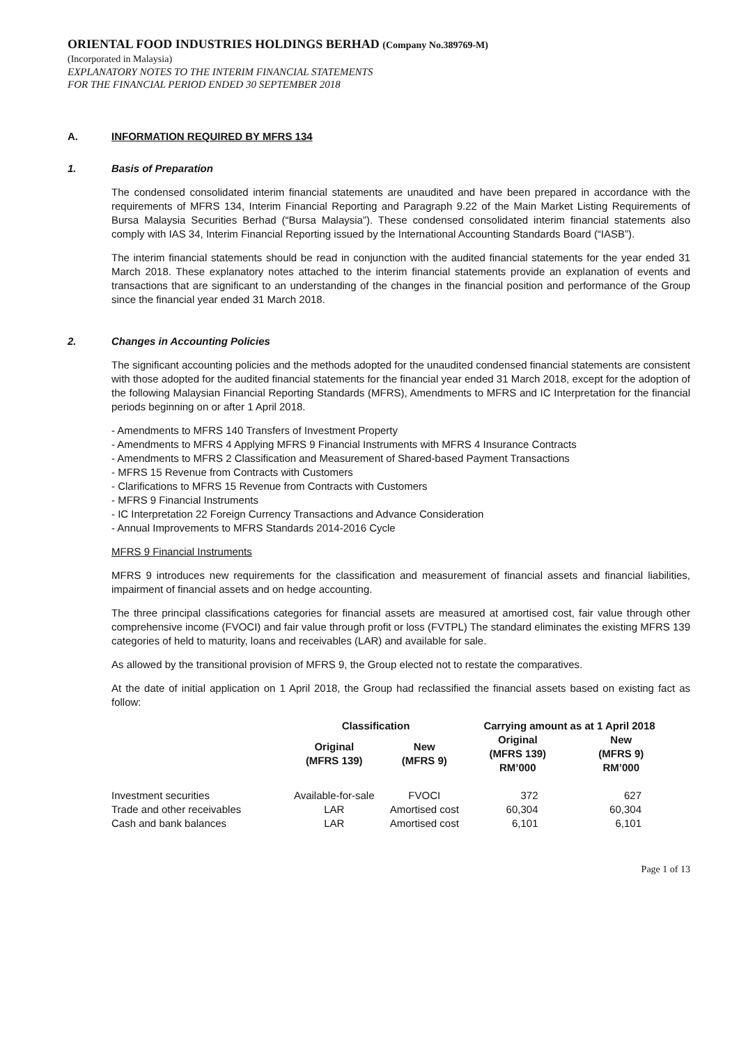ORIENTAL FOOD INDUSTRIES HOLDINGS BERHAD (Company No.389769-M)
(Incorporated in Malaysia)
EXPLANATORY NOTES TO THE INTERIM FINANCIAL STATEMENTS
FOR THE FINANCIAL PERIOD ENDED 30 SEPTEMBER 2018
A. INFORMATION REQUIRED BY MFRS 134
1. Basis of Preparation
The condensed consolidated interim financial statements are unaudited and have been prepared in accordance with the requirements of MFRS 134, Interim Financial Reporting and Paragraph 9.22 of the Main Market Listing Requirements of Bursa Malaysia Securities Berhad (“Bursa Malaysia”). These condensed consolidated interim financial statements also comply with IAS 34, Interim Financial Reporting issued by the International Accounting Standards Board (“IASB”).
The interim financial statements should be read in conjunction with the audited financial statements for the year ended 31 March 2018. These explanatory notes attached to the interim financial statements provide an explanation of events and transactions that are significant to an understanding of the changes in the financial position and performance of the Group since the financial year ended 31 March 2018.
2. Changes in Accounting Policies
The significant accounting policies and the methods adopted for the unaudited condensed financial statements are consistent with those adopted for the audited financial statements for the financial year ended 31 March 2018, except for the adoption of the following Malaysian Financial Reporting Standards (MFRS), Amendments to MFRS and IC Interpretation for the financial periods beginning on or after 1 April 2018.
- Amendments to MFRS 140 Transfers of Investment Property
- Amendments to MFRS 4 Applying MFRS 9 Financial Instruments with MFRS 4 Insurance Contracts
- Amendments to MFRS 2 Classification and Measurement of Shared-based Payment Transactions
- MFRS 15 Revenue from Contracts with Customers
- Clarifications to MFRS 15 Revenue from Contracts with Customers
- MFRS 9 Financial Instruments
- IC Interpretation 22 Foreign Currency Transactions and Advance Consideration
- Annual Improvements to MFRS Standards 2014-2016 Cycle
MFRS 9 Financial Instruments
MFRS 9 introduces new requirements for the classification and measurement of financial assets and financial liabilities, impairment of financial assets and on hedge accounting.
The three principal classifications categories for financial assets are measured at amortised cost, fair value through other comprehensive income (FVOCI) and fair value through profit or loss (FVTPL) The standard eliminates the existing MFRS 139 categories of held to maturity, loans and receivables (LAR) and available for sale.
As allowed by the transitional provision of MFRS 9, the Group elected not to restate the comparatives.
At the date of initial application on 1 April 2018, the Group had reclassified the financial assets based on existing fact as follow:
| | Classification | | Carrying amount as at 1 April 2018 | |
| --- | --- | --- | --- | --- |
| | Original (MFRS 139) | New (MFRS 9) | Original (MFRS 139) RM’000 | New (MFRS 9) RM’000 |
| Investment securities | Available-for-sale | FVOCI | 372 | 627 |
| Trade and other receivables | LAR | Amortised cost | 60,304 | 60,304 |
| Cash and bank balances | LAR | Amortised cost | 6,101 | 6,101 |
Page 1 of 13